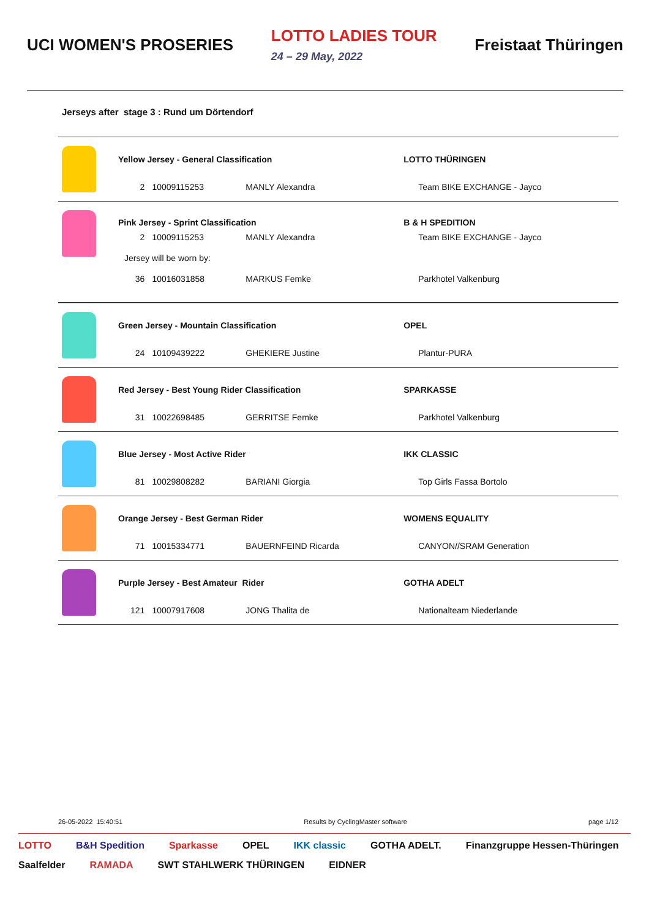UCI WOMEN'S PROSERIES LOTTO LADIES TOUR
24 – 29 May, 2022 Freistaat Thüringen
Jerseys after stage 3 : Rund um Dörtendorf
| | Yellow Jersey - General Classification | | | LOTTO THÜRINGEN |
| | 2 | 10009115253 | MANLY Alexandra | Team BIKE EXCHANGE - Jayco |
| | Pink Jersey - Sprint Classification | | | B & H SPEDITION |
| | 2 | 10009115253 | MANLY Alexandra | Team BIKE EXCHANGE - Jayco |
| | Jersey will be worn by: | | | |
| | 36 | 10016031858 | MARKUS Femke | Parkhotel Valkenburg |
| | Green Jersey - Mountain Classification | | | OPEL |
| | 24 | 10109439222 | GHEKIERE Justine | Plantur-PURA |
| | Red Jersey - Best Young Rider Classification | | | SPARKASSE |
| | 31 | 10022698485 | GERRITSE Femke | Parkhotel Valkenburg |
| | Blue Jersey - Most Active Rider | | | IKK CLASSIC |
| | 81 | 10029808282 | BARIANI Giorgia | Top Girls Fassa Bortolo |
| | Orange Jersey - Best German Rider | | | WOMENS EQUALITY |
| | 71 | 10015334771 | BAUERNFEIND Ricarda | CANYON//SRAM Generation |
| | Purple Jersey - Best Amateur Rider | | | GOTHA ADELT |
| | 121 | 10007917608 | JONG Thalita de | Nationalteam Niederlande |
26-05-2022 15:40:51 Results by CyclingMaster software page 1/12
LOTTO B&H Spedition Sparkasse OPEL IKK classic GOTHA ADELT. Finanzgruppe Hessen-Thüringen Saalfelder RAMADA SWT STAHLWERK THÜRINGEN EIDNER